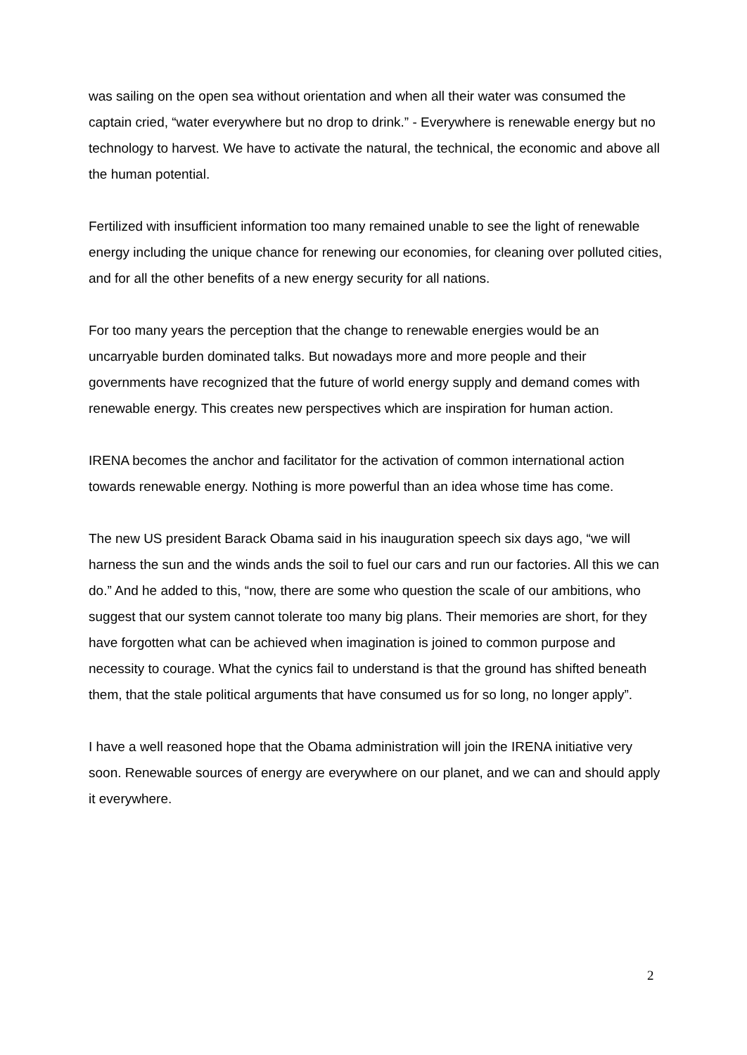was sailing on the open sea without orientation and when all their water was consumed the captain cried, “water everywhere but no drop to drink.” - Everywhere is renewable energy but no technology to harvest. We have to activate the natural, the technical, the economic and above all the human potential.
Fertilized with insufficient information too many remained unable to see the light of renewable energy including the unique chance for renewing our economies, for cleaning over polluted cities, and for all the other benefits of a new energy security for all nations.
For too many years the perception that the change to renewable energies would be an uncarryable burden dominated talks. But nowadays more and more people and their governments have recognized that the future of world energy supply and demand comes with renewable energy. This creates new perspectives which are inspiration for human action.
IRENA becomes the anchor and facilitator for the activation of common international action towards renewable energy. Nothing is more powerful than an idea whose time has come.
The new US president Barack Obama said in his inauguration speech six days ago, “we will harness the sun and the winds ands the soil to fuel our cars and run our factories. All this we can do.” And he added to this, “now, there are some who question the scale of our ambitions, who suggest that our system cannot tolerate too many big plans. Their memories are short, for they have forgotten what can be achieved when imagination is joined to common purpose and necessity to courage. What the cynics fail to understand is that the ground has shifted beneath them, that the stale political arguments that have consumed us for so long, no longer apply”.
I have a well reasoned hope that the Obama administration will join the IRENA initiative very soon. Renewable sources of energy are everywhere on our planet, and we can and should apply it everywhere.
2